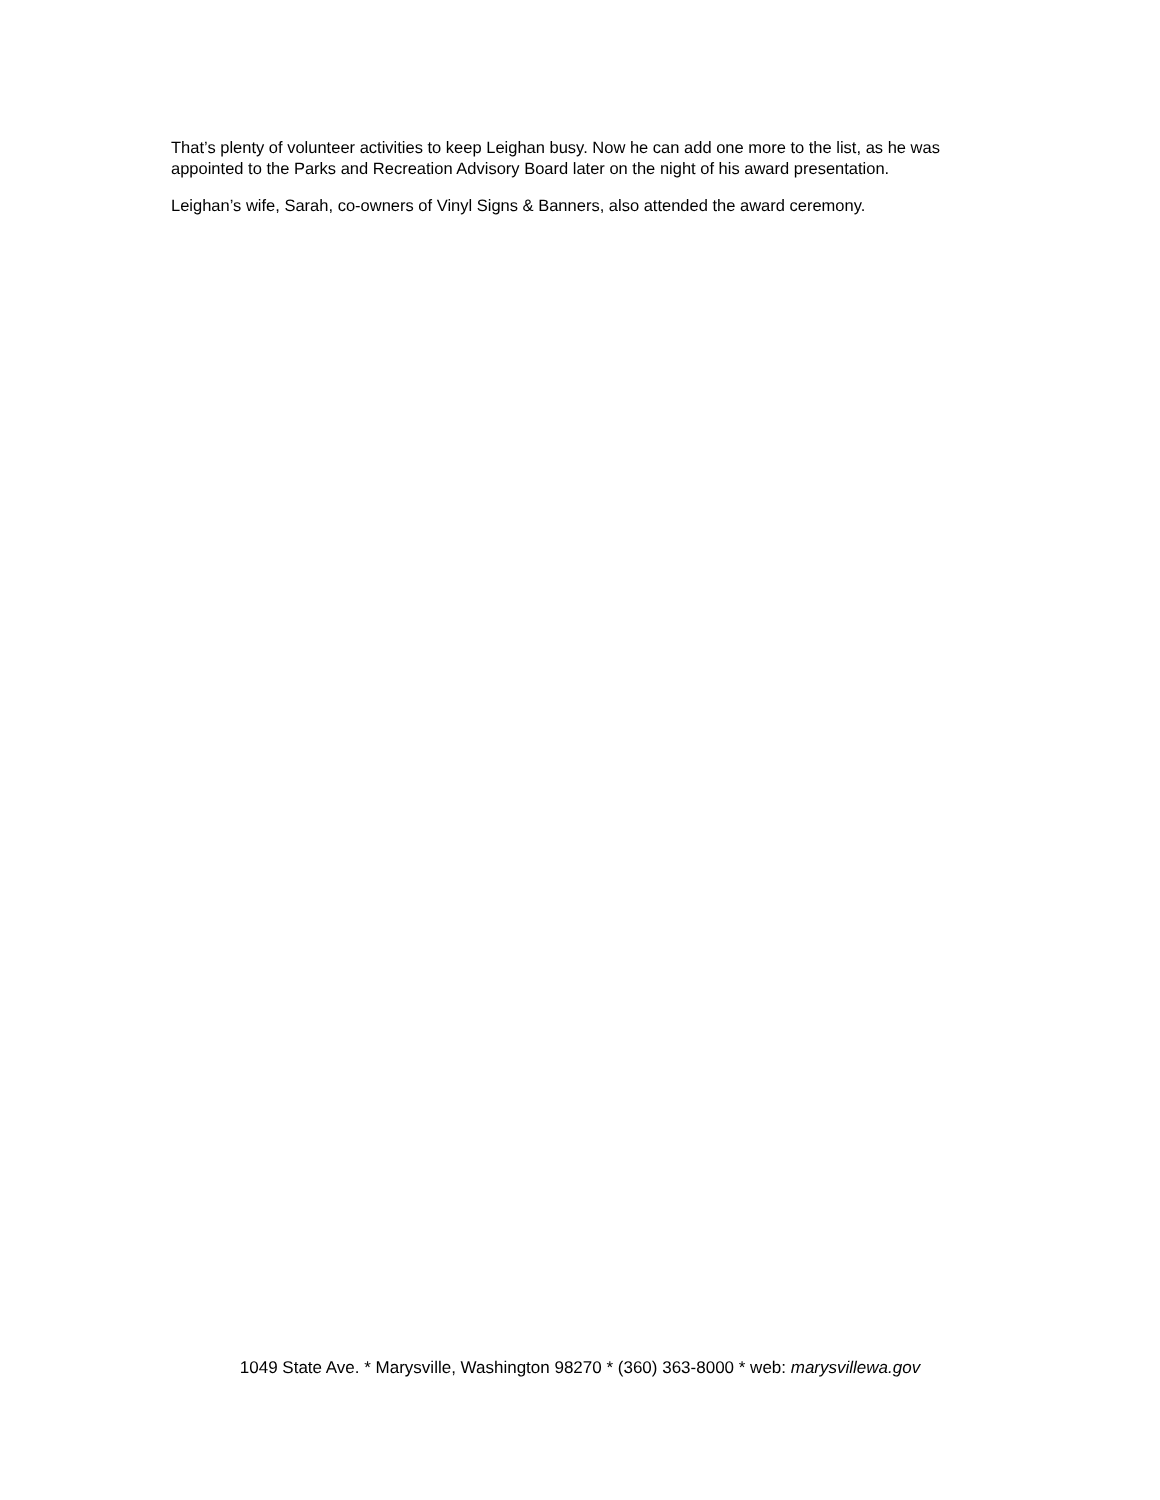That’s plenty of volunteer activities to keep Leighan busy. Now he can add one more to the list, as he was appointed to the Parks and Recreation Advisory Board later on the night of his award presentation.
Leighan’s wife, Sarah, co-owners of Vinyl Signs & Banners, also attended the award ceremony.
1049 State Ave. * Marysville, Washington 98270 * (360) 363-8000 * web: marysvillewa.gov